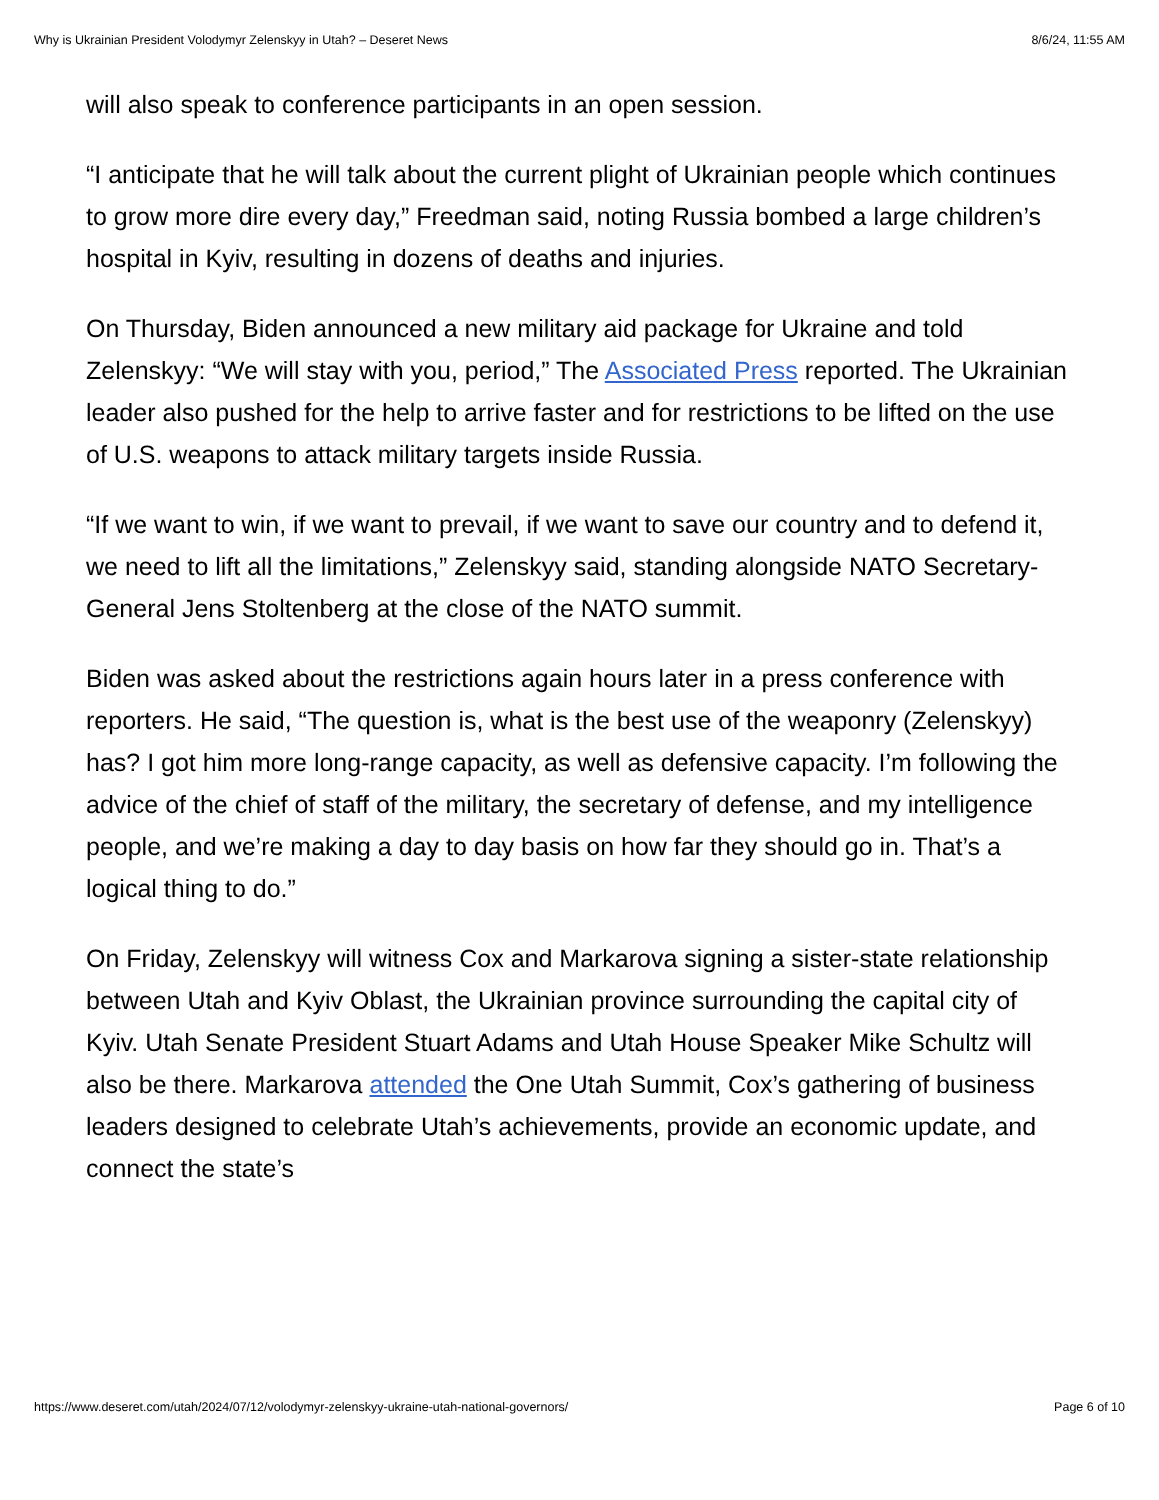Why is Ukrainian President Volodymyr Zelenskyy in Utah? – Deseret News 8/6/24, 11:55 AM
will also speak to conference participants in an open session.
“I anticipate that he will talk about the current plight of Ukrainian people which continues to grow more dire every day,” Freedman said, noting Russia bombed a large children’s hospital in Kyiv, resulting in dozens of deaths and injuries.
On Thursday, Biden announced a new military aid package for Ukraine and told Zelenskyy: “We will stay with you, period,” The Associated Press reported. The Ukrainian leader also pushed for the help to arrive faster and for restrictions to be lifted on the use of U.S. weapons to attack military targets inside Russia.
“If we want to win, if we want to prevail, if we want to save our country and to defend it, we need to lift all the limitations,” Zelenskyy said, standing alongside NATO Secretary-General Jens Stoltenberg at the close of the NATO summit.
Biden was asked about the restrictions again hours later in a press conference with reporters. He said, “The question is, what is the best use of the weaponry (Zelenskyy) has? I got him more long-range capacity, as well as defensive capacity. I’m following the advice of the chief of staff of the military, the secretary of defense, and my intelligence people, and we’re making a day to day basis on how far they should go in. That’s a logical thing to do.”
On Friday, Zelenskyy will witness Cox and Markarova signing a sister-state relationship between Utah and Kyiv Oblast, the Ukrainian province surrounding the capital city of Kyiv. Utah Senate President Stuart Adams and Utah House Speaker Mike Schultz will also be there. Markarova attended the One Utah Summit, Cox’s gathering of business leaders designed to celebrate Utah’s achievements, provide an economic update, and connect the state’s
https://www.deseret.com/utah/2024/07/12/volodymyr-zelenskyy-ukraine-utah-national-governors/ Page 6 of 10